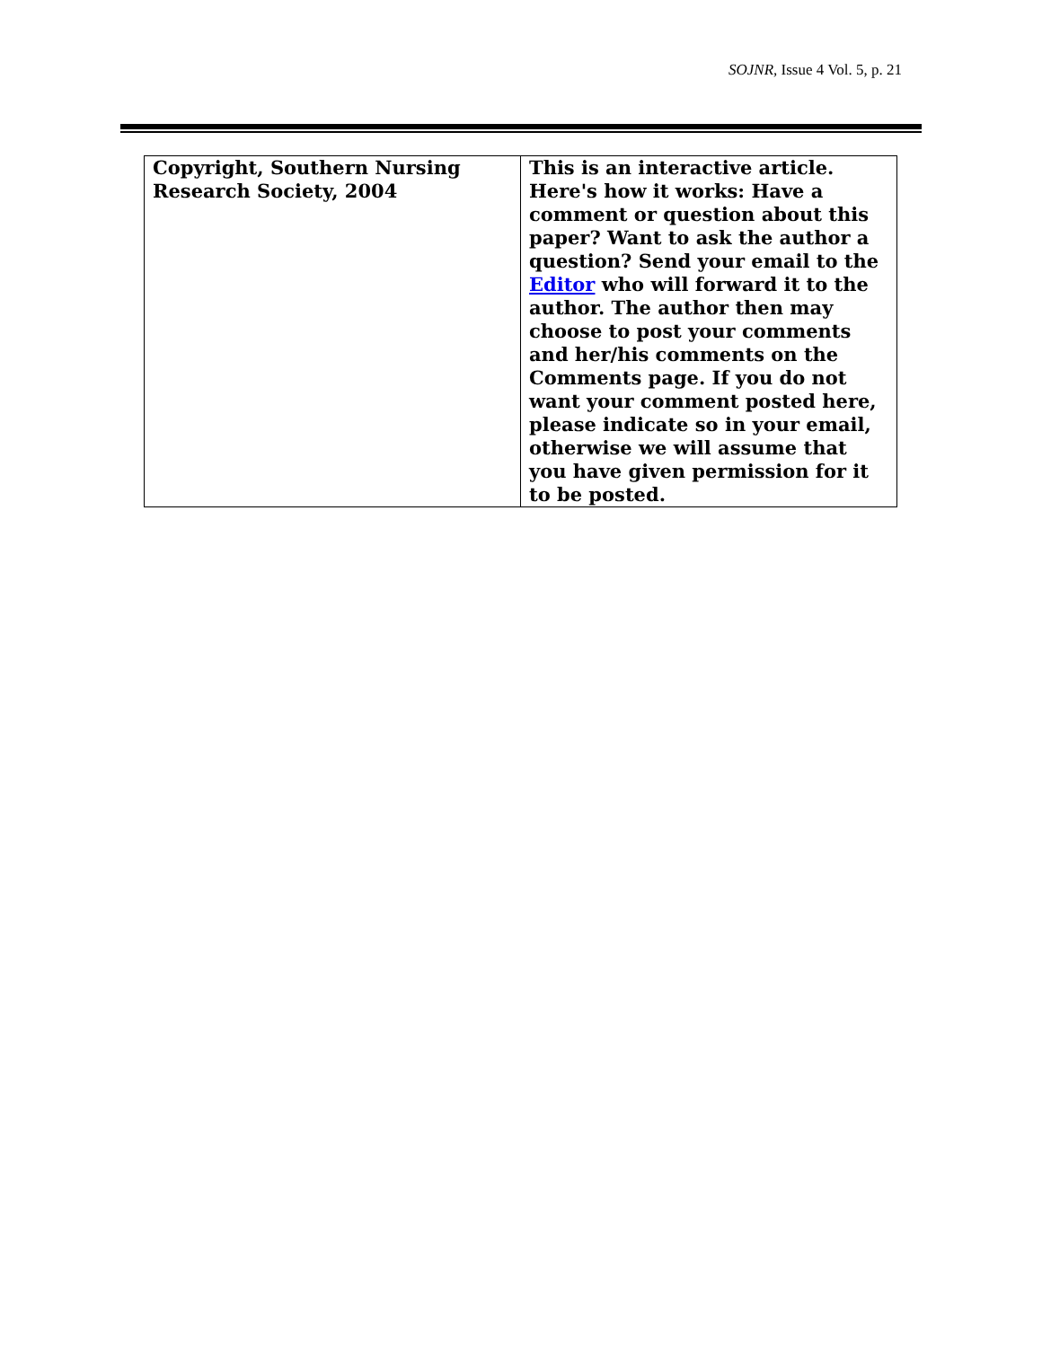SOJNR, Issue 4 Vol. 5, p. 21
| Copyright, Southern Nursing Research Society, 2004 | This is an interactive article. Here's how it works: Have a comment or question about this paper? Want to ask the author a question? Send your email to the Editor who will forward it to the author. The author then may choose to post your comments and her/his comments on the Comments page. If you do not want your comment posted here, please indicate so in your email, otherwise we will assume that you have given permission for it to be posted. |